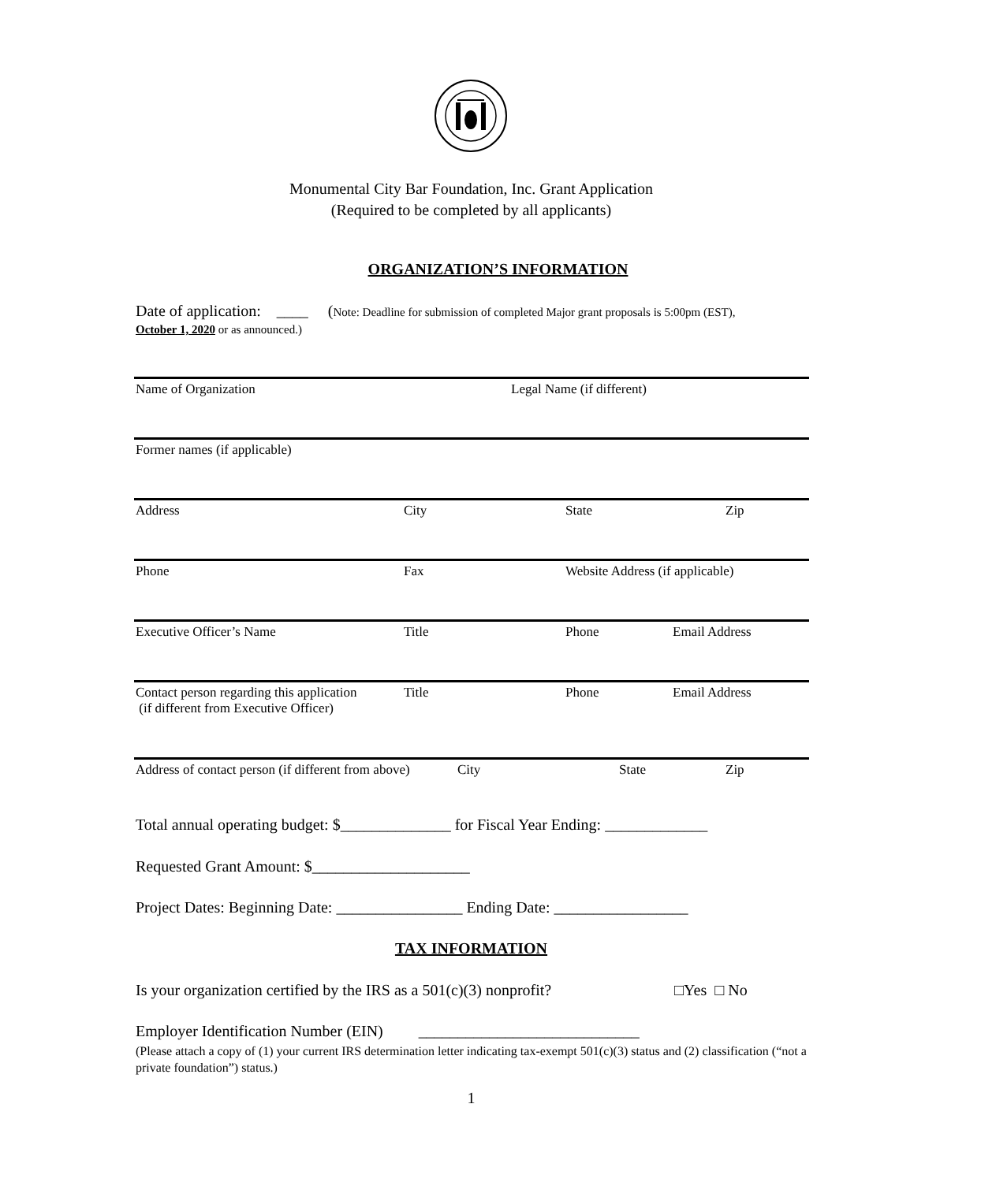Monumental City Bar Foundation, Inc. Grant Application
(Required to be completed by all applicants)
ORGANIZATION’S INFORMATION
Date of application: ____ (Note: Deadline for submission of completed Major grant proposals is 5:00pm (EST),
October 1, 2020 or as announced.)
Name of Organization Legal Name (if different)
Former names (if applicable)
Address City State Zip
Phone Fax Website Address (if applicable)
Executive Officer’s Name Title Phone Email Address
Contact person regarding this application
(if different from Executive Officer)
Title Phone Email Address
Address of contact person (if different from above) City State Zip
Total annual operating budget: $______________ for Fiscal Year Ending: _____________
Requested Grant Amount: $____________________
Project Dates: Beginning Date: ________________ Ending Date: _________________
TAX INFORMATION
Is your organization certified by the IRS as a 501(c)(3) nonprofit? □Yes □ No
Employer Identification Number (EIN) ____________________________
(Please attach a copy of (1) your current IRS determination letter indicating tax-exempt 501(c)(3) status and (2) classification (“not a private foundation”) status.)
1